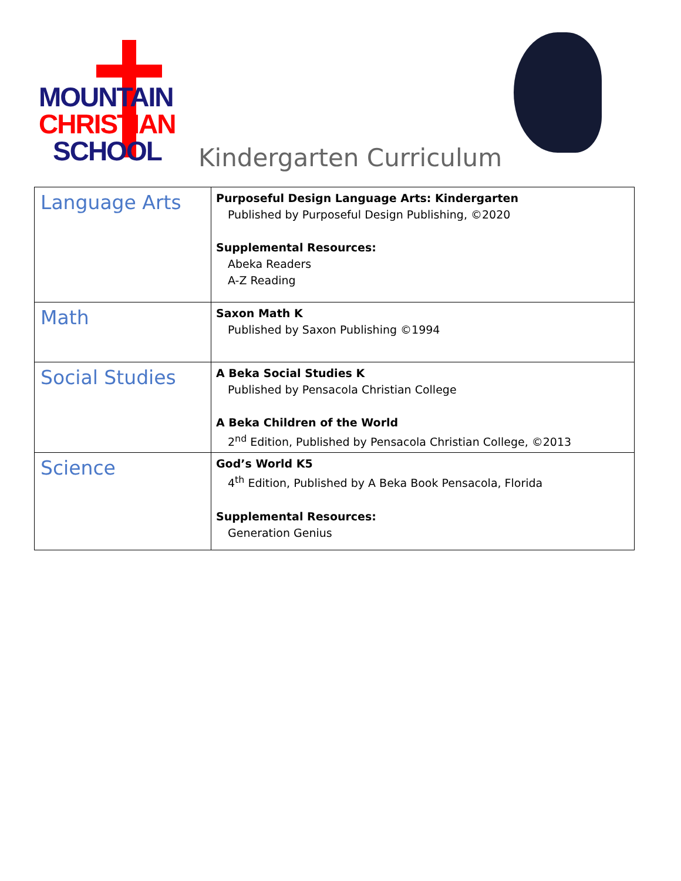MOUNTAIN
CHRISTIAN
SCHOOL
Kindergarten Curriculum
| Language Arts | Purposeful Design Language Arts: Kindergarten Published by Purposeful Design Publishing, ©2020 Supplemental Resources: Abeka Readers A-Z Reading |
| Math | Saxon Math K Published by Saxon Publishing ©1994 |
| Social Studies | A Beka Social Studies K Published by Pensacola Christian College A Beka Children of the World 2<sup>nd</sup> Edition, Published by Pensacola Christian College, ©2013 |
| Science | God’s World K5 4<sup>th</sup> Edition, Published by A Beka Book Pensacola, Florida Supplemental Resources: Generation Genius |